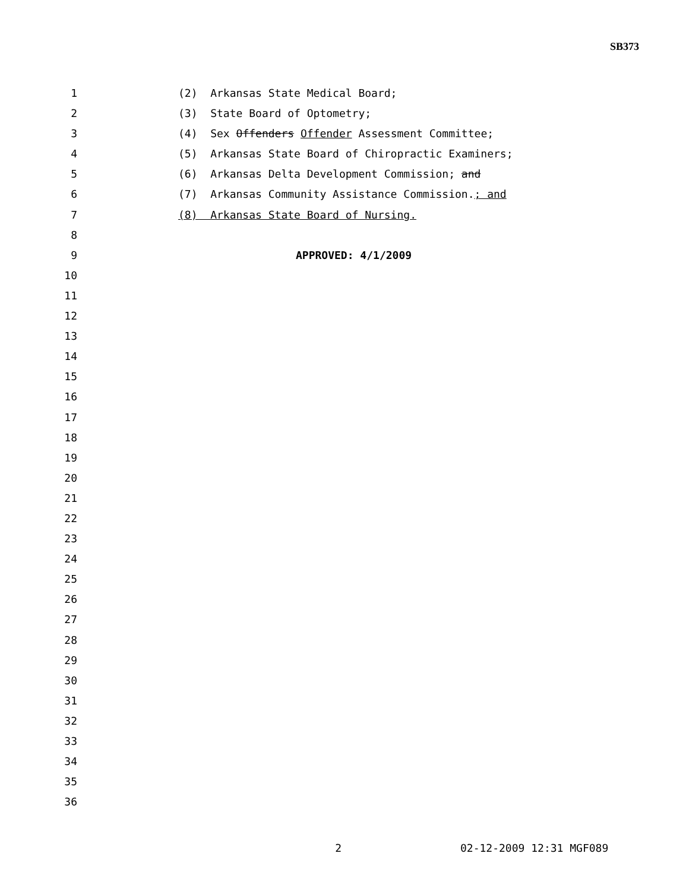SB373
1 (2) Arkansas State Medical Board;
2 (3) State Board of Optometry;
3 (4) Sex Offenders Offender Assessment Committee;
4 (5) Arkansas State Board of Chiropractic Examiners;
5 (6) Arkansas Delta Development Commission; and
6 (7) Arkansas Community Assistance Commission.; and
7 (8) Arkansas State Board of Nursing.
8
9 APPROVED: 4/1/2009
10
11
12
13
14
15
16
17
18
19
20
21
22
23
24
25
26
27
28
29
30
31
32
33
34
35
36
2 02-12-2009 12:31 MGF089